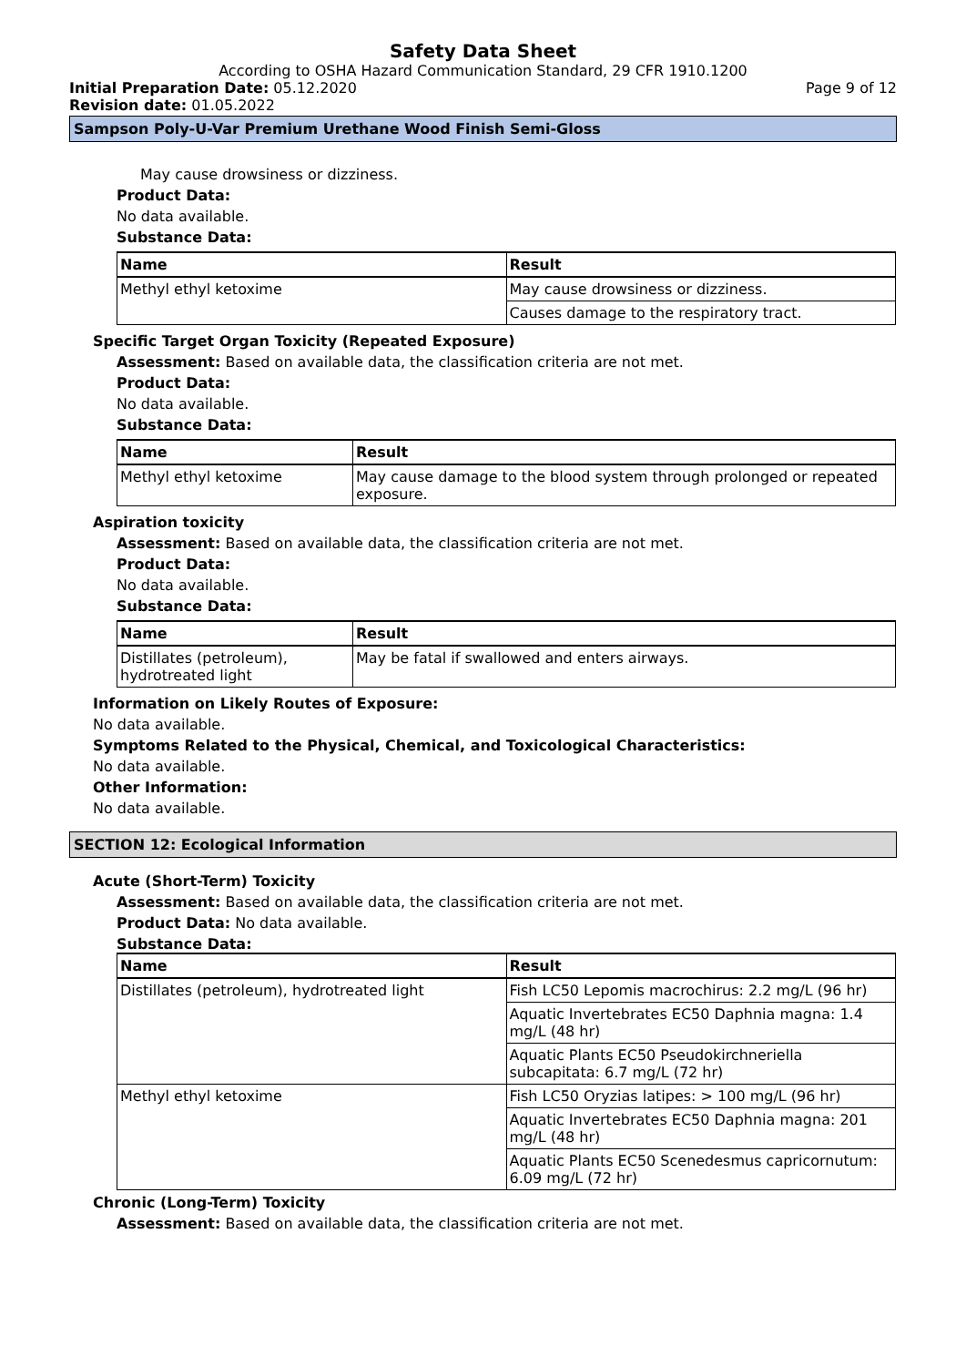Safety Data Sheet
According to OSHA Hazard Communication Standard, 29 CFR 1910.1200
Initial Preparation Date: 05.12.2020 Page 9 of 12
Revision date: 01.05.2022
Sampson Poly-U-Var Premium Urethane Wood Finish Semi-Gloss
May cause drowsiness or dizziness.
Product Data:
No data available.
Substance Data:
| Name | Result |
| --- | --- |
| Methyl ethyl ketoxime | May cause drowsiness or dizziness. |
| | Causes damage to the respiratory tract. |
Specific Target Organ Toxicity (Repeated Exposure)
Assessment: Based on available data, the classification criteria are not met.
Product Data:
No data available.
Substance Data:
| Name | Result |
| --- | --- |
| Methyl ethyl ketoxime | May cause damage to the blood system through prolonged or repeated exposure. |
Aspiration toxicity
Assessment: Based on available data, the classification criteria are not met.
Product Data:
No data available.
Substance Data:
| Name | Result |
| --- | --- |
| Distillates (petroleum), hydrotreated light | May be fatal if swallowed and enters airways. |
Information on Likely Routes of Exposure:
No data available.
Symptoms Related to the Physical, Chemical, and Toxicological Characteristics:
No data available.
Other Information:
No data available.
SECTION 12: Ecological Information
Acute (Short-Term) Toxicity
Assessment: Based on available data, the classification criteria are not met.
Product Data: No data available.
Substance Data:
| Name | Result |
| --- | --- |
| Distillates (petroleum), hydrotreated light | Fish LC50 Lepomis macrochirus: 2.2 mg/L (96 hr) |
| | Aquatic Invertebrates EC50 Daphnia magna: 1.4 mg/L (48 hr) |
| | Aquatic Plants EC50 Pseudokirchneriella subcapitata: 6.7 mg/L (72 hr) |
| Methyl ethyl ketoxime | Fish LC50 Oryzias latipes: > 100 mg/L (96 hr) |
| | Aquatic Invertebrates EC50 Daphnia magna: 201 mg/L (48 hr) |
| | Aquatic Plants EC50 Scenedesmus capricornutum: 6.09 mg/L (72 hr) |
Chronic (Long-Term) Toxicity
Assessment: Based on available data, the classification criteria are not met.